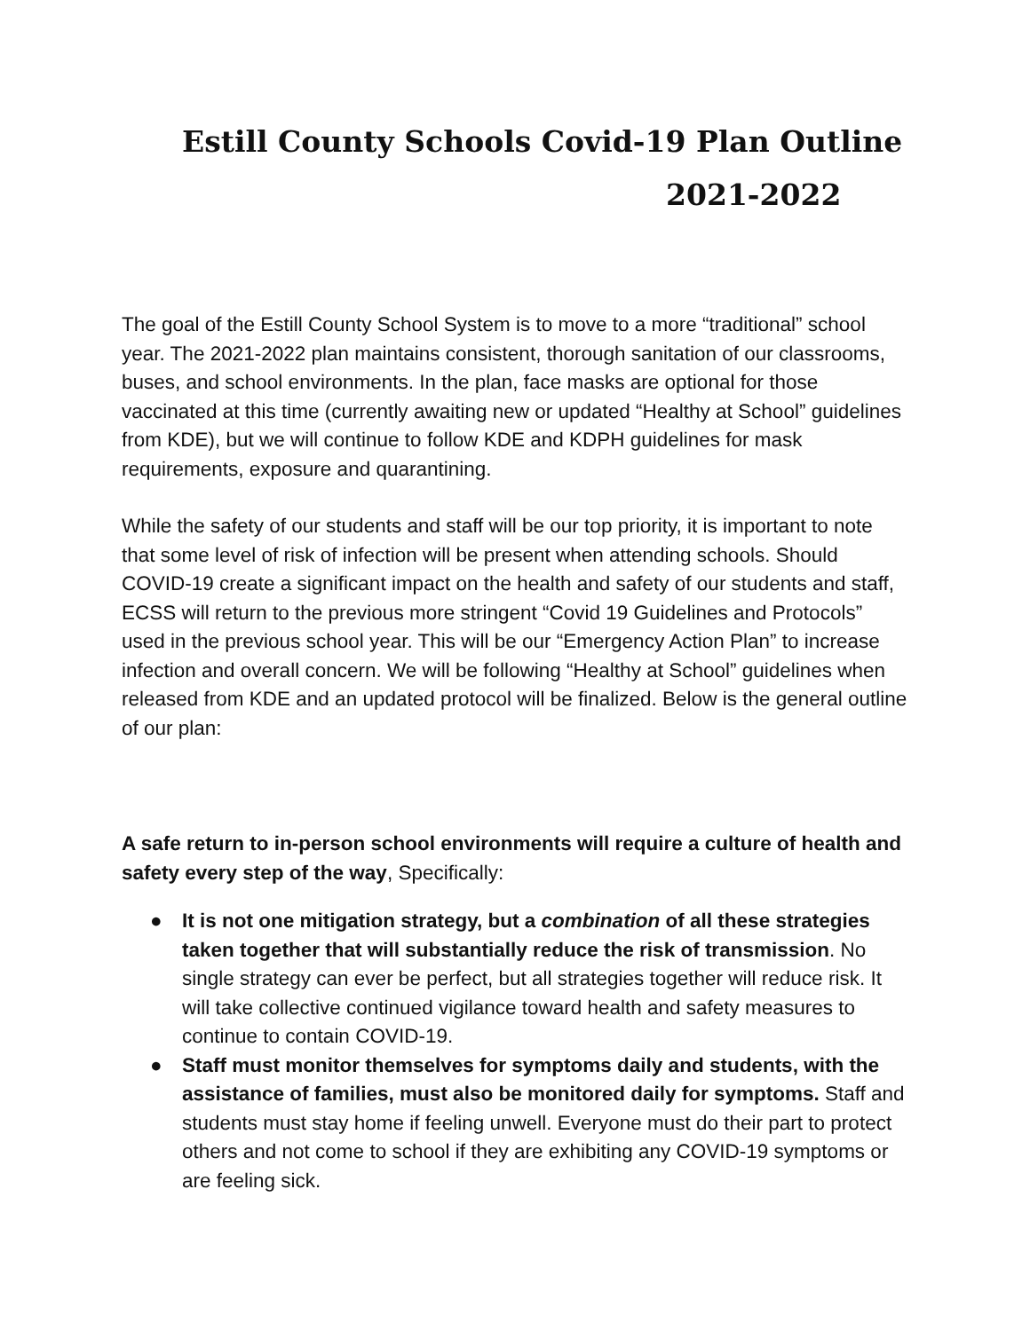Estill County Schools Covid-19 Plan Outline
2021-2022
The goal of the Estill County School System is to move to a more “traditional” school year. The 2021-2022 plan maintains consistent, thorough sanitation of our classrooms, buses, and school environments. In the plan, face masks are optional for those vaccinated at this time (currently awaiting new or updated “Healthy at School” guidelines from KDE), but we will continue to follow KDE and KDPH guidelines for mask requirements, exposure and quarantining.
While the safety of our students and staff will be our top priority, it is important to note that some level of risk of infection will be present when attending schools. Should COVID-19 create a significant impact on the health and safety of our students and staff, ECSS will return to the previous more stringent “Covid 19 Guidelines and Protocols” used in the previous school year. This will be our “Emergency Action Plan” to increase infection and overall concern. We will be following “Healthy at School” guidelines when released from KDE and an updated protocol will be finalized. Below is the general outline of our plan:
A safe return to in-person school environments will require a culture of health and safety every step of the way, Specifically:
● It is not one mitigation strategy, but a combination of all these strategies taken together that will substantially reduce the risk of transmission. No single strategy can ever be perfect, but all strategies together will reduce risk. It will take collective continued vigilance toward health and safety measures to continue to contain COVID-19.
● Staff must monitor themselves for symptoms daily and students, with the assistance of families, must also be monitored daily for symptoms. Staff and students must stay home if feeling unwell. Everyone must do their part to protect others and not come to school if they are exhibiting any COVID-19 symptoms or are feeling sick.